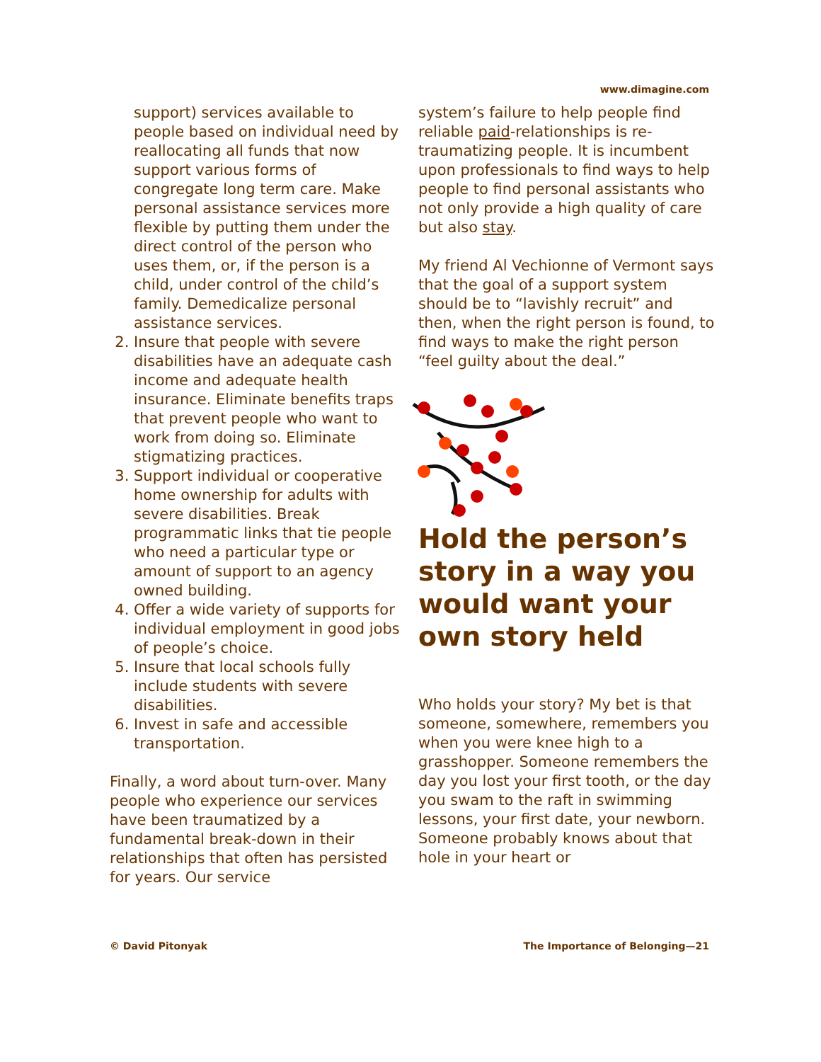www.dimagine.com
support) services available to people based on individual need by reallocating all funds that now support various forms of congregate long term care. Make personal assistance services more flexible by putting them under the direct control of the person who uses them, or, if the person is a child, under control of the child’s family. Demedicalize personal assistance services.
2. Insure that people with severe disabilities have an adequate cash income and adequate health insurance. Eliminate benefits traps that prevent people who want to work from doing so. Eliminate stigmatizing practices.
3. Support individual or cooperative home ownership for adults with severe disabilities. Break programmatic links that tie people who need a particular type or amount of support to an agency owned building.
4. Offer a wide variety of supports for individual employment in good jobs of people’s choice.
5. Insure that local schools fully include students with severe disabilities.
6. Invest in safe and accessible transportation.
Finally, a word about turn-over. Many people who experience our services have been traumatized by a fundamental break-down in their relationships that often has persisted for years. Our service
system’s failure to help people find reliable paid-relationships is re-traumatizing people. It is incumbent upon professionals to find ways to help people to find personal assistants who not only provide a high quality of care but also stay.
My friend Al Vechionne of Vermont says that the goal of a support system should be to “lavishly recruit” and then, when the right person is found, to find ways to make the right person “feel guilty about the deal.”
Hold the person’s story in a way you would want your own story held
Who holds your story? My bet is that someone, somewhere, remembers you when you were knee high to a grasshopper. Someone remembers the day you lost your first tooth, or the day you swam to the raft in swimming lessons, your first date, your newborn. Someone probably knows about that hole in your heart or
© David Pitonyak The Importance of Belonging—21